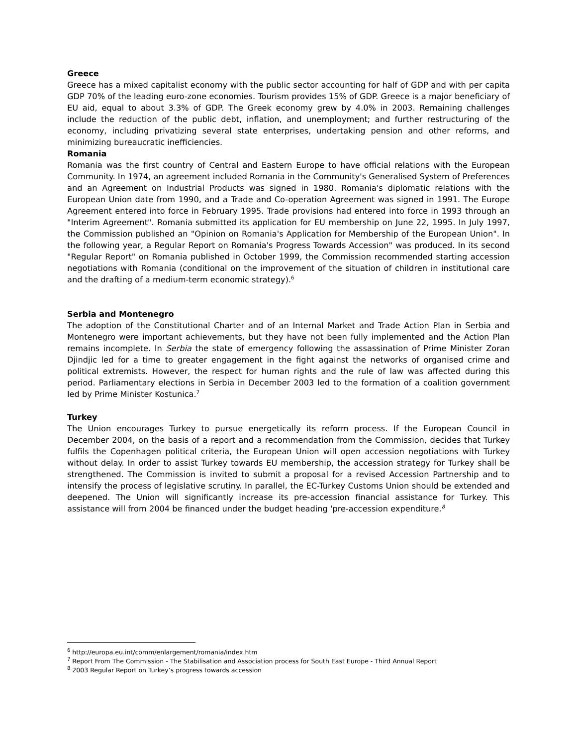Greece
Greece has a mixed capitalist economy with the public sector accounting for half of GDP and with per capita GDP 70% of the leading euro-zone economies. Tourism provides 15% of GDP. Greece is a major beneficiary of EU aid, equal to about 3.3% of GDP. The Greek economy grew by 4.0% in 2003. Remaining challenges include the reduction of the public debt, inflation, and unemployment; and further restructuring of the economy, including privatizing several state enterprises, undertaking pension and other reforms, and minimizing bureaucratic inefficiencies.
Romania
Romania was the first country of Central and Eastern Europe to have official relations with the European Community. In 1974, an agreement included Romania in the Community's Generalised System of Preferences and an Agreement on Industrial Products was signed in 1980. Romania's diplomatic relations with the European Union date from 1990, and a Trade and Co-operation Agreement was signed in 1991. The Europe Agreement entered into force in February 1995. Trade provisions had entered into force in 1993 through an "Interim Agreement". Romania submitted its application for EU membership on June 22, 1995. In July 1997, the Commission published an "Opinion on Romania's Application for Membership of the European Union". In the following year, a Regular Report on Romania's Progress Towards Accession" was produced. In its second "Regular Report" on Romania published in October 1999, the Commission recommended starting accession negotiations with Romania (conditional on the improvement of the situation of children in institutional care and the drafting of a medium-term economic strategy).<sup>6</sup>
Serbia and Montenegro
The adoption of the Constitutional Charter and of an Internal Market and Trade Action Plan in Serbia and Montenegro were important achievements, but they have not been fully implemented and the Action Plan remains incomplete. In Serbia the state of emergency following the assassination of Prime Minister Zoran Djindjic led for a time to greater engagement in the fight against the networks of organised crime and political extremists. However, the respect for human rights and the rule of law was affected during this period. Parliamentary elections in Serbia in December 2003 led to the formation of a coalition government led by Prime Minister Kostunica.<sup>7</sup>
Turkey
The Union encourages Turkey to pursue energetically its reform process. If the European Council in December 2004, on the basis of a report and a recommendation from the Commission, decides that Turkey fulfils the Copenhagen political criteria, the European Union will open accession negotiations with Turkey without delay. In order to assist Turkey towards EU membership, the accession strategy for Turkey shall be strengthened. The Commission is invited to submit a proposal for a revised Accession Partnership and to intensify the process of legislative scrutiny. In parallel, the EC-Turkey Customs Union should be extended and deepened. The Union will significantly increase its pre-accession financial assistance for Turkey. This assistance will from 2004 be financed under the budget heading 'pre-accession expenditure.<sup>8</sup>
<sup>6</sup> http://europa.eu.int/comm/enlargement/romania/index.htm
<sup>7</sup> Report From The Commission - The Stabilisation and Association process for South East Europe - Third Annual Report
<sup>8</sup> 2003 Regular Report on Turkey’s progress towards accession